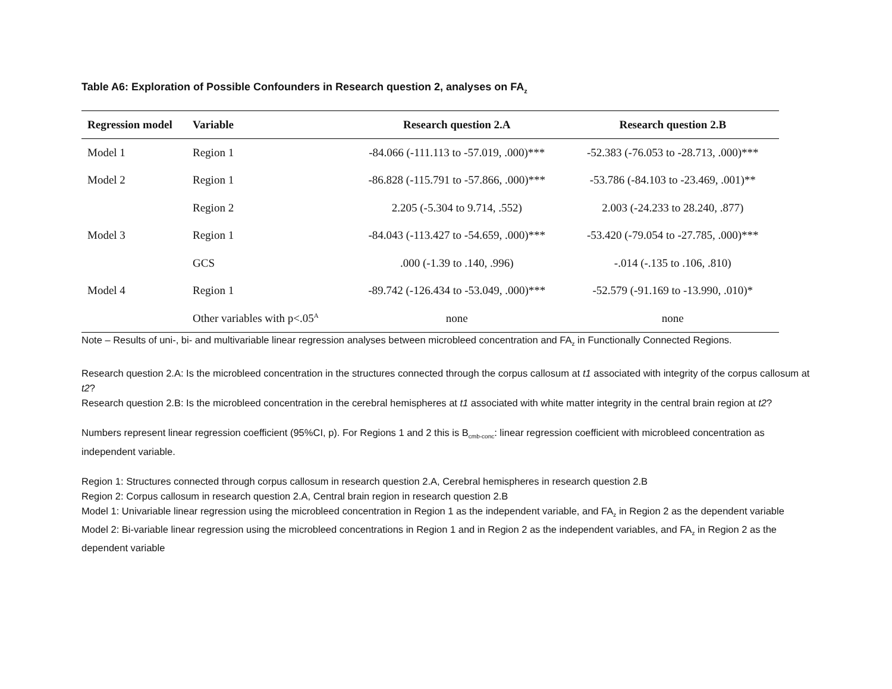Table A6: Exploration of Possible Confounders in Research question 2, analyses on FA<sub>z</sub>
| Regression model | Variable | Research question 2.A | Research question 2.B |
| --- | --- | --- | --- |
| Model 1 | Region 1 | -84.066 (-111.113 to -57.019, .000)*** | -52.383 (-76.053 to -28.713, .000)*** |
| Model 2 | Region 1 | -86.828 (-115.791 to -57.866, .000)*** | -53.786 (-84.103 to -23.469, .001)** |
| | Region 2 | 2.205 (-5.304 to 9.714, .552) | 2.003 (-24.233 to 28.240, .877) |
| Model 3 | Region 1 | -84.043 (-113.427 to -54.659, .000)*** | -53.420 (-79.054 to -27.785, .000)*** |
| | GCS | .000 (-1.39 to .140, .996) | -.014 (-.135 to .106, .810) |
| Model 4 | Region 1 | -89.742 (-126.434 to -53.049, .000)*** | -52.579 (-91.169 to -13.990, .010)* |
| | Other variables with p<.05<sup>A</sup> | none | none |
Note – Results of uni-, bi- and multivariable linear regression analyses between microbleed concentration and FA<sub>z</sub> in Functionally Connected Regions.
Research question 2.A: Is the microbleed concentration in the structures connected through the corpus callosum at t1 associated with integrity of the corpus callosum at t2?
Research question 2.B: Is the microbleed concentration in the cerebral hemispheres at t1 associated with white matter integrity in the central brain region at t2?
Numbers represent linear regression coefficient (95%CI, p). For Regions 1 and 2 this is B<sub>cmb-conc</sub>: linear regression coefficient with microbleed concentration as independent variable.
Region 1: Structures connected through corpus callosum in research question 2.A, Cerebral hemispheres in research question 2.B
Region 2: Corpus callosum in research question 2.A, Central brain region in research question 2.B
Model 1: Univariable linear regression using the microbleed concentration in Region 1 as the independent variable, and FA<sub>z</sub> in Region 2 as the dependent variable
Model 2: Bi-variable linear regression using the microbleed concentrations in Region 1 and in Region 2 as the independent variables, and FA<sub>z</sub> in Region 2 as the dependent variable